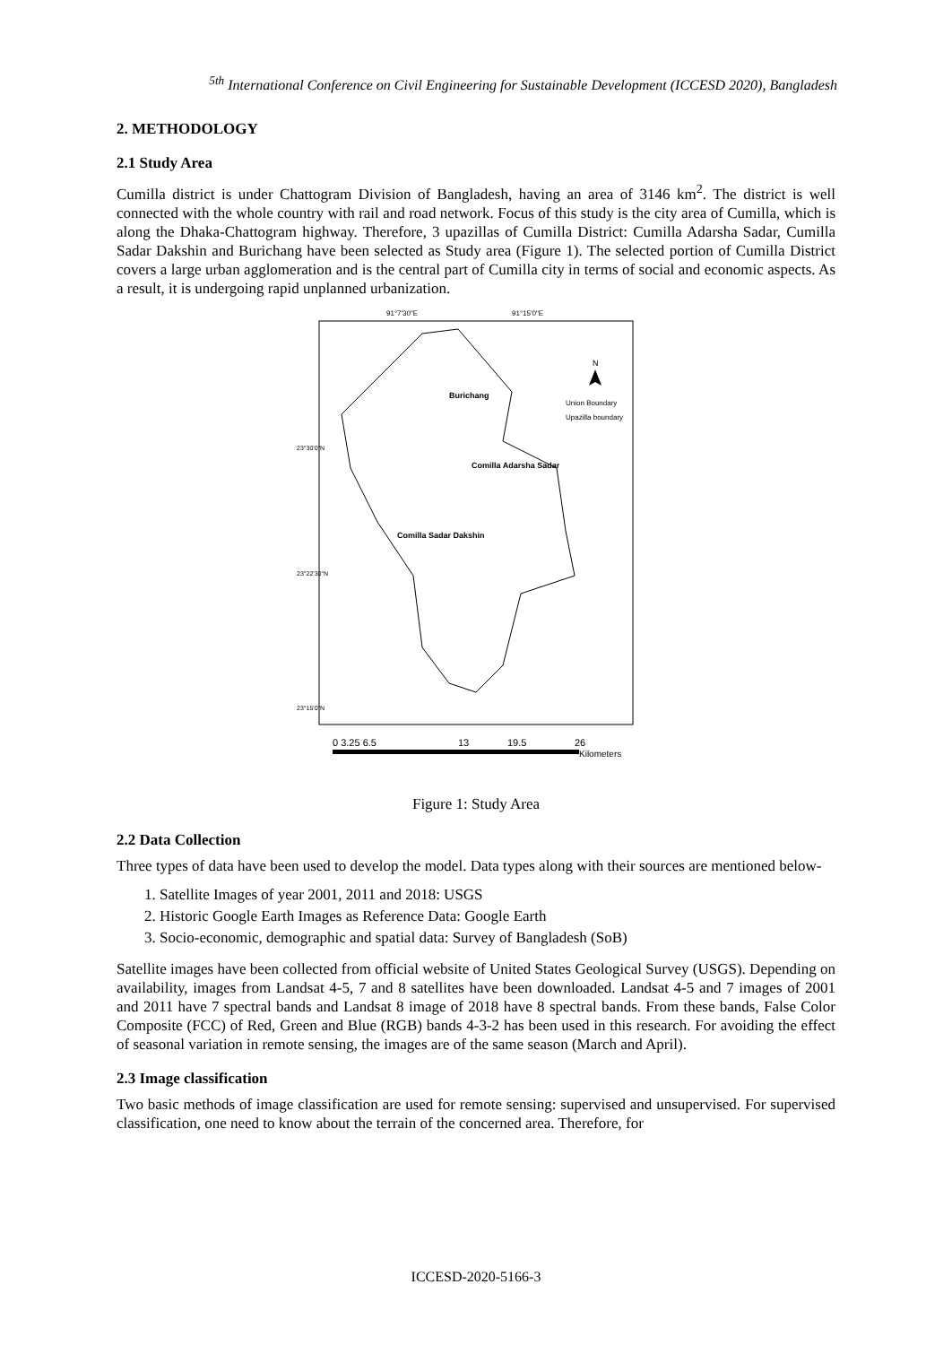<sup>5th</sup> International Conference on Civil Engineering for Sustainable Development (ICCESD 2020), Bangladesh
2. METHODOLOGY
2.1 Study Area
Cumilla district is under Chattogram Division of Bangladesh, having an area of 3146 km<sup>2</sup>. The district is well connected with the whole country with rail and road network. Focus of this study is the city area of Cumilla, which is along the Dhaka-Chattogram highway. Therefore, 3 upazillas of Cumilla District: Cumilla Adarsha Sadar, Cumilla Sadar Dakshin and Burichang have been selected as Study area (Figure 1). The selected portion of Cumilla District covers a large urban agglomeration and is the central part of Cumilla city in terms of social and economic aspects. As a result, it is undergoing rapid unplanned urbanization.
91°7'30"E
91°15'0"E
Burichang
Comilla Adarsha Sadar
Comilla Sadar Dakshin
N
Union Boundary
Upazilla boundary
23°30'0"N
23°22'30"N
23°15'0"N
0 3.25 6.5
13
19.5
26
Kilometers
Figure 1: Study Area
2.2 Data Collection
Three types of data have been used to develop the model. Data types along with their sources are mentioned below-
1. Satellite Images of year 2001, 2011 and 2018: USGS
2. Historic Google Earth Images as Reference Data: Google Earth
3. Socio-economic, demographic and spatial data: Survey of Bangladesh (SoB)
Satellite images have been collected from official website of United States Geological Survey (USGS). Depending on availability, images from Landsat 4-5, 7 and 8 satellites have been downloaded. Landsat 4-5 and 7 images of 2001 and 2011 have 7 spectral bands and Landsat 8 image of 2018 have 8 spectral bands. From these bands, False Color Composite (FCC) of Red, Green and Blue (RGB) bands 4-3-2 has been used in this research. For avoiding the effect of seasonal variation in remote sensing, the images are of the same season (March and April).
2.3 Image classification
Two basic methods of image classification are used for remote sensing: supervised and unsupervised. For supervised classification, one need to know about the terrain of the concerned area. Therefore, for
ICCESD-2020-5166-3